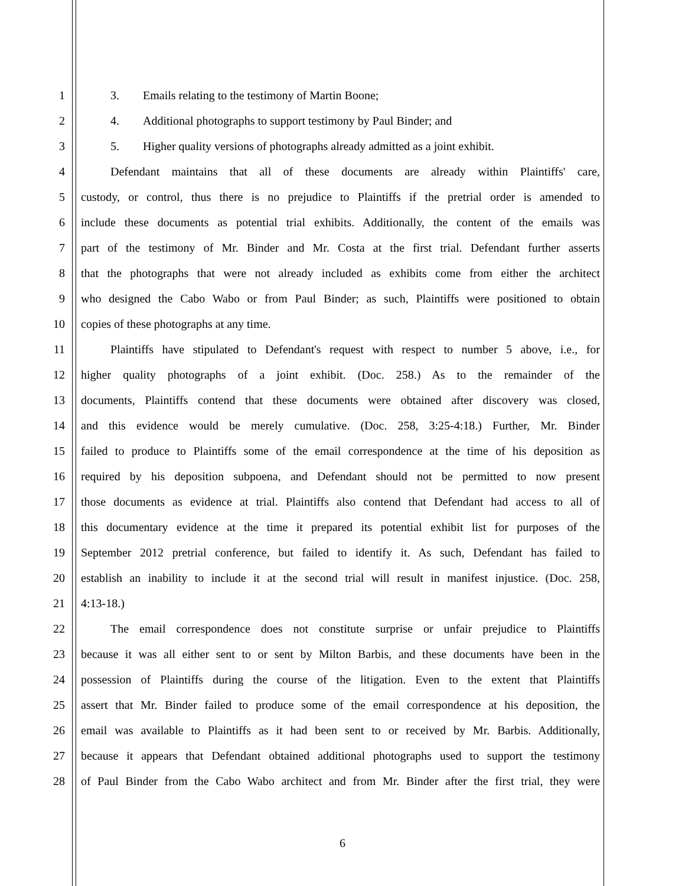1   3.  Emails relating to the testimony of Martin Boone;
2   4.  Additional photographs to support testimony by Paul Binder; and
3   5.  Higher quality versions of photographs already admitted as a joint exhibit.
4   Defendant maintains that all of these documents are already within Plaintiffs' care,
5 custody, or control, thus there is no prejudice to Plaintiffs if the pretrial order is amended to
6 include these documents as potential trial exhibits. Additionally, the content of the emails was
7 part of the testimony of Mr. Binder and Mr. Costa at the first trial. Defendant further asserts
8 that the photographs that were not already included as exhibits come from either the architect
9 who designed the Cabo Wabo or from Paul Binder; as such, Plaintiffs were positioned to obtain
10 copies of these photographs at any time.
11   Plaintiffs have stipulated to Defendant's request with respect to number 5 above, i.e., for
12 higher quality photographs of a joint exhibit. (Doc. 258.) As to the remainder of the
13 documents, Plaintiffs contend that these documents were obtained after discovery was closed,
14 and this evidence would be merely cumulative. (Doc. 258, 3:25-4:18.) Further, Mr. Binder
15 failed to produce to Plaintiffs some of the email correspondence at the time of his deposition as
16 required by his deposition subpoena, and Defendant should not be permitted to now present
17 those documents as evidence at trial. Plaintiffs also contend that Defendant had access to all of
18 this documentary evidence at the time it prepared its potential exhibit list for purposes of the
19 September 2012 pretrial conference, but failed to identify it. As such, Defendant has failed to
20 establish an inability to include it at the second trial will result in manifest injustice. (Doc. 258,
21 4:13-18.)
22   The email correspondence does not constitute surprise or unfair prejudice to Plaintiffs
23 because it was all either sent to or sent by Milton Barbis, and these documents have been in the
24 possession of Plaintiffs during the course of the litigation. Even to the extent that Plaintiffs
25 assert that Mr. Binder failed to produce some of the email correspondence at his deposition, the
26 email was available to Plaintiffs as it had been sent to or received by Mr. Barbis. Additionally,
27 because it appears that Defendant obtained additional photographs used to support the testimony
28 of Paul Binder from the Cabo Wabo architect and from Mr. Binder after the first trial, they were
6